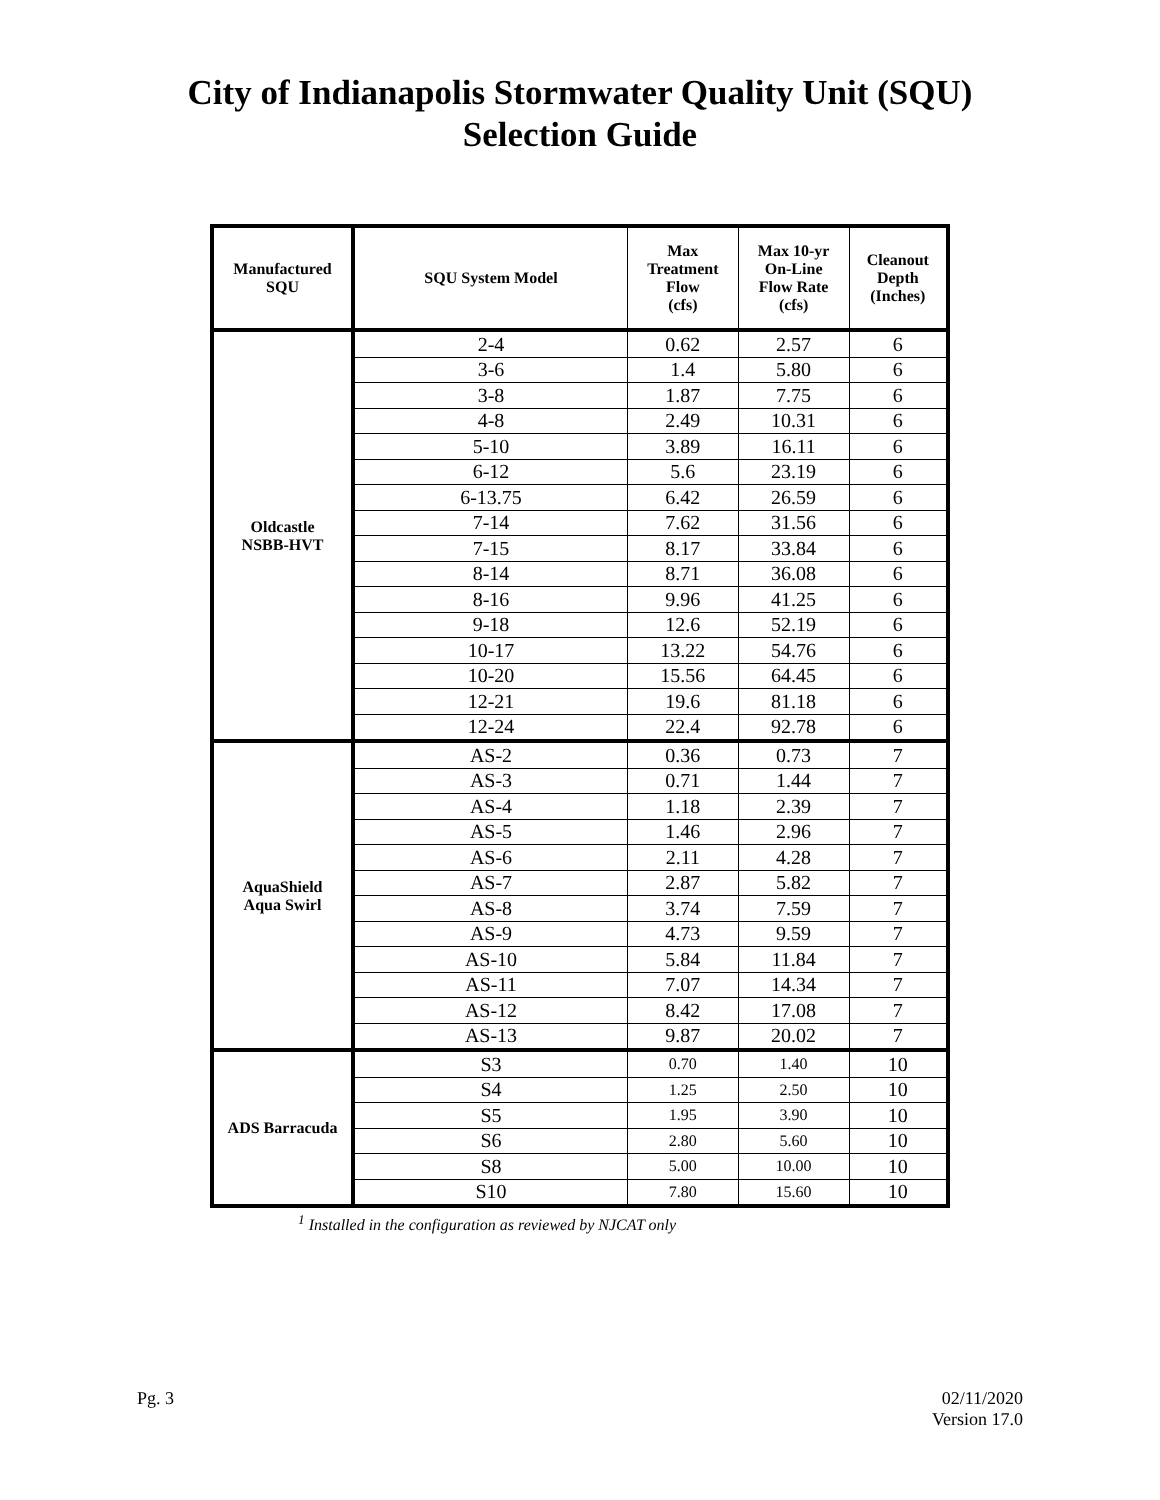City of Indianapolis Stormwater Quality Unit (SQU)
Selection Guide
| Manufactured SQU | SQU System Model | Max Treatment Flow (cfs) | Max 10-yr On-Line Flow Rate (cfs) | Cleanout Depth (Inches) |
| --- | --- | --- | --- | --- |
| Oldcastle NSBB-HVT | 2-4 | 0.62 | 2.57 | 6 |
| | 3-6 | 1.4 | 5.80 | 6 |
| | 3-8 | 1.87 | 7.75 | 6 |
| | 4-8 | 2.49 | 10.31 | 6 |
| | 5-10 | 3.89 | 16.11 | 6 |
| | 6-12 | 5.6 | 23.19 | 6 |
| | 6-13.75 | 6.42 | 26.59 | 6 |
| | 7-14 | 7.62 | 31.56 | 6 |
| | 7-15 | 8.17 | 33.84 | 6 |
| | 8-14 | 8.71 | 36.08 | 6 |
| | 8-16 | 9.96 | 41.25 | 6 |
| | 9-18 | 12.6 | 52.19 | 6 |
| | 10-17 | 13.22 | 54.76 | 6 |
| | 10-20 | 15.56 | 64.45 | 6 |
| | 12-21 | 19.6 | 81.18 | 6 |
| | 12-24 | 22.4 | 92.78 | 6 |
| AquaShield Aqua Swirl | AS-2 | 0.36 | 0.73 | 7 |
| | AS-3 | 0.71 | 1.44 | 7 |
| | AS-4 | 1.18 | 2.39 | 7 |
| | AS-5 | 1.46 | 2.96 | 7 |
| | AS-6 | 2.11 | 4.28 | 7 |
| | AS-7 | 2.87 | 5.82 | 7 |
| | AS-8 | 3.74 | 7.59 | 7 |
| | AS-9 | 4.73 | 9.59 | 7 |
| | AS-10 | 5.84 | 11.84 | 7 |
| | AS-11 | 7.07 | 14.34 | 7 |
| | AS-12 | 8.42 | 17.08 | 7 |
| | AS-13 | 9.87 | 20.02 | 7 |
| ADS Barracuda | S3 | 0.70 | 1.40 | 10 |
| | S4 | 1.25 | 2.50 | 10 |
| | S5 | 1.95 | 3.90 | 10 |
| | S6 | 2.80 | 5.60 | 10 |
| | S8 | 5.00 | 10.00 | 10 |
| | S10 | 7.80 | 15.60 | 10 |
<sup>1</sup> Installed in the configuration as reviewed by NJCAT only
Pg. 3 02/11/2020
Version 17.0